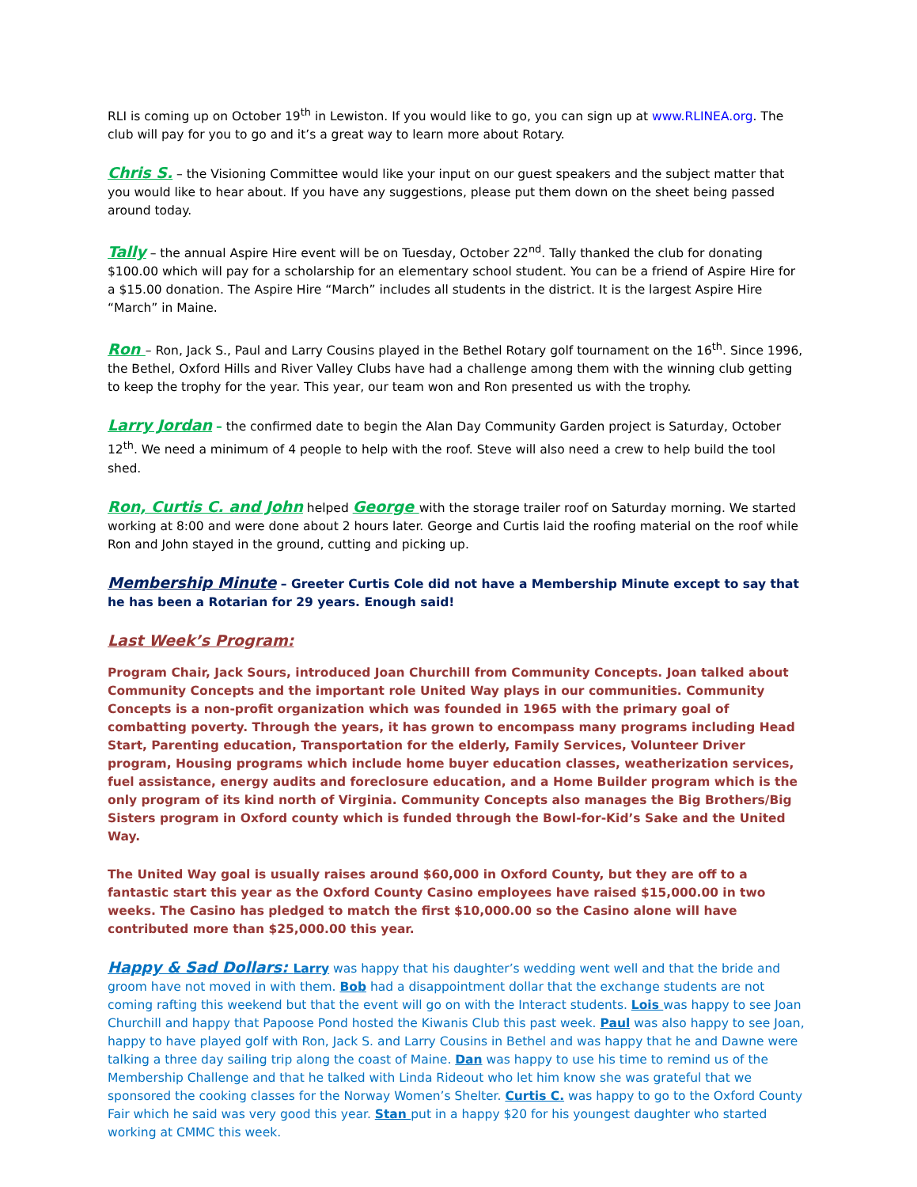RLI is coming up on October 19<sup>th</sup> in Lewiston. If you would like to go, you can sign up at www.RLINEA.org. The club will pay for you to go and it’s a great way to learn more about Rotary.
Chris S. – the Visioning Committee would like your input on our guest speakers and the subject matter that you would like to hear about. If you have any suggestions, please put them down on the sheet being passed around today.
Tally – the annual Aspire Hire event will be on Tuesday, October 22<sup>nd</sup>. Tally thanked the club for donating $100.00 which will pay for a scholarship for an elementary school student. You can be a friend of Aspire Hire for a $15.00 donation. The Aspire Hire “March” includes all students in the district. It is the largest Aspire Hire “March” in Maine.
Ron – Ron, Jack S., Paul and Larry Cousins played in the Bethel Rotary golf tournament on the 16<sup>th</sup>. Since 1996, the Bethel, Oxford Hills and River Valley Clubs have had a challenge among them with the winning club getting to keep the trophy for the year. This year, our team won and Ron presented us with the trophy.
Larry Jordan – the confirmed date to begin the Alan Day Community Garden project is Saturday, October 12<sup>th</sup>. We need a minimum of 4 people to help with the roof. Steve will also need a crew to help build the tool shed.
Ron, Curtis C. and John helped George with the storage trailer roof on Saturday morning. We started working at 8:00 and were done about 2 hours later. George and Curtis laid the roofing material on the roof while Ron and John stayed in the ground, cutting and picking up.
Membership Minute – Greeter Curtis Cole did not have a Membership Minute except to say that he has been a Rotarian for 29 years. Enough said!
Last Week’s Program:
Program Chair, Jack Sours, introduced Joan Churchill from Community Concepts. Joan talked about Community Concepts and the important role United Way plays in our communities. Community Concepts is a non-profit organization which was founded in 1965 with the primary goal of combatting poverty. Through the years, it has grown to encompass many programs including Head Start, Parenting education, Transportation for the elderly, Family Services, Volunteer Driver program, Housing programs which include home buyer education classes, weatherization services, fuel assistance, energy audits and foreclosure education, and a Home Builder program which is the only program of its kind north of Virginia. Community Concepts also manages the Big Brothers/Big Sisters program in Oxford county which is funded through the Bowl-for-Kid’s Sake and the United Way.
The United Way goal is usually raises around $60,000 in Oxford County, but they are off to a fantastic start this year as the Oxford County Casino employees have raised $15,000.00 in two weeks. The Casino has pledged to match the first $10,000.00 so the Casino alone will have contributed more than $25,000.00 this year.
Happy & Sad Dollars: Larry was happy that his daughter’s wedding went well and that the bride and groom have not moved in with them. Bob had a disappointment dollar that the exchange students are not coming rafting this weekend but that the event will go on with the Interact students. Lois was happy to see Joan Churchill and happy that Papoose Pond hosted the Kiwanis Club this past week. Paul was also happy to see Joan, happy to have played golf with Ron, Jack S. and Larry Cousins in Bethel and was happy that he and Dawne were talking a three day sailing trip along the coast of Maine. Dan was happy to use his time to remind us of the Membership Challenge and that he talked with Linda Rideout who let him know she was grateful that we sponsored the cooking classes for the Norway Women’s Shelter. Curtis C. was happy to go to the Oxford County Fair which he said was very good this year. Stan put in a happy $20 for his youngest daughter who started working at CMMC this week.